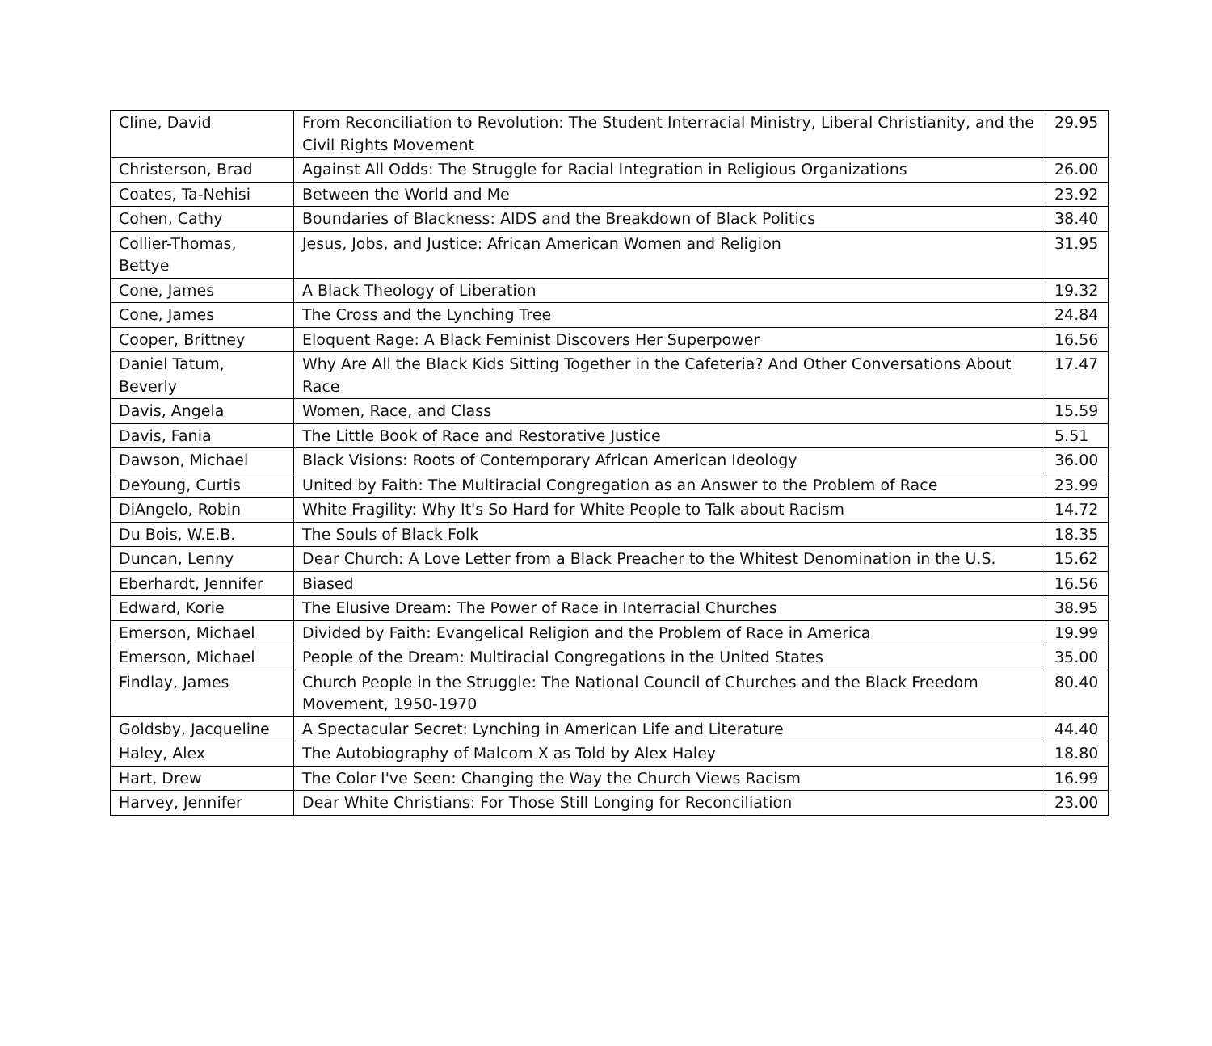| Cline, David | From Reconciliation to Revolution: The Student Interracial Ministry, Liberal Christianity, and the Civil Rights Movement | 29.95 |
| Christerson, Brad | Against All Odds: The Struggle for Racial Integration in Religious Organizations | 26.00 |
| Coates, Ta-Nehisi | Between the World and Me | 23.92 |
| Cohen, Cathy | Boundaries of Blackness: AIDS and the Breakdown of Black Politics | 38.40 |
| Collier-Thomas, Bettye | Jesus, Jobs, and Justice: African American Women and Religion | 31.95 |
| Cone, James | A Black Theology of Liberation | 19.32 |
| Cone, James | The Cross and the Lynching Tree | 24.84 |
| Cooper, Brittney | Eloquent Rage: A Black Feminist Discovers Her Superpower | 16.56 |
| Daniel Tatum, Beverly | Why Are All the Black Kids Sitting Together in the Cafeteria? And Other Conversations About Race | 17.47 |
| Davis, Angela | Women, Race, and Class | 15.59 |
| Davis, Fania | The Little Book of Race and Restorative Justice | 5.51 |
| Dawson, Michael | Black Visions: Roots of Contemporary African American Ideology | 36.00 |
| DeYoung, Curtis | United by Faith: The Multiracial Congregation as an Answer to the Problem of Race | 23.99 |
| DiAngelo, Robin | White Fragility: Why It's So Hard for White People to Talk about Racism | 14.72 |
| Du Bois, W.E.B. | The Souls of Black Folk | 18.35 |
| Duncan, Lenny | Dear Church: A Love Letter from a Black Preacher to the Whitest Denomination in the U.S. | 15.62 |
| Eberhardt, Jennifer | Biased | 16.56 |
| Edward, Korie | The Elusive Dream: The Power of Race in Interracial Churches | 38.95 |
| Emerson, Michael | Divided by Faith: Evangelical Religion and the Problem of Race in America | 19.99 |
| Emerson, Michael | People of the Dream: Multiracial Congregations in the United States | 35.00 |
| Findlay, James | Church People in the Struggle: The National Council of Churches and the Black Freedom Movement, 1950-1970 | 80.40 |
| Goldsby, Jacqueline | A Spectacular Secret: Lynching in American Life and Literature | 44.40 |
| Haley, Alex | The Autobiography of Malcom X as Told by Alex Haley | 18.80 |
| Hart, Drew | The Color I've Seen: Changing the Way the Church Views Racism | 16.99 |
| Harvey, Jennifer | Dear White Christians: For Those Still Longing for Reconciliation | 23.00 |